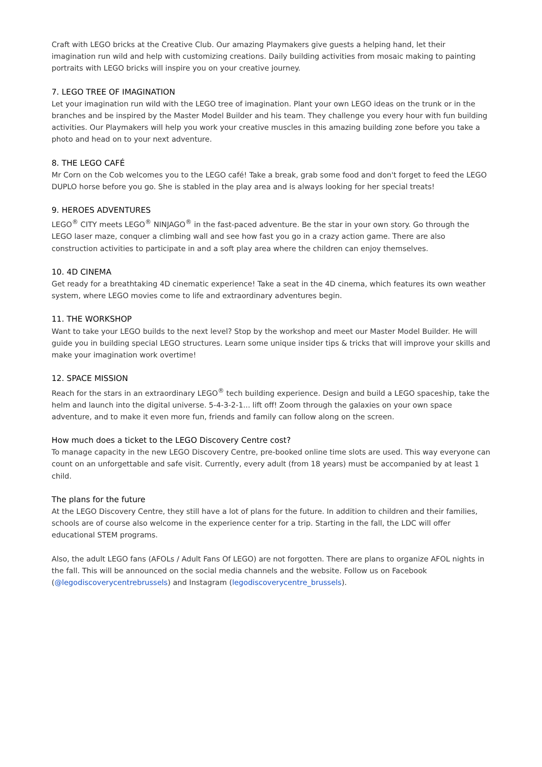Craft with LEGO bricks at the Creative Club. Our amazing Playmakers give guests a helping hand, let their imagination run wild and help with customizing creations. Daily building activities from mosaic making to painting portraits with LEGO bricks will inspire you on your creative journey.
7. LEGO TREE OF IMAGINATION
Let your imagination run wild with the LEGO tree of imagination. Plant your own LEGO ideas on the trunk or in the branches and be inspired by the Master Model Builder and his team. They challenge you every hour with fun building activities. Our Playmakers will help you work your creative muscles in this amazing building zone before you take a photo and head on to your next adventure.
8. THE LEGO CAFÉ
Mr Corn on the Cob welcomes you to the LEGO café! Take a break, grab some food and don't forget to feed the LEGO DUPLO horse before you go. She is stabled in the play area and is always looking for her special treats!
9. HEROES ADVENTURES
LEGO<sup>®</sup> CITY meets LEGO<sup>®</sup> NINJAGO<sup>®</sup> in the fast-paced adventure. Be the star in your own story. Go through the LEGO laser maze, conquer a climbing wall and see how fast you go in a crazy action game. There are also construction activities to participate in and a soft play area where the children can enjoy themselves.
10. 4D CINEMA
Get ready for a breathtaking 4D cinematic experience! Take a seat in the 4D cinema, which features its own weather system, where LEGO movies come to life and extraordinary adventures begin.
11. THE WORKSHOP
Want to take your LEGO builds to the next level? Stop by the workshop and meet our Master Model Builder. He will guide you in building special LEGO structures. Learn some unique insider tips & tricks that will improve your skills and make your imagination work overtime!
12. SPACE MISSION
Reach for the stars in an extraordinary LEGO<sup>®</sup> tech building experience. Design and build a LEGO spaceship, take the helm and launch into the digital universe. 5-4-3-2-1... lift off! Zoom through the galaxies on your own space adventure, and to make it even more fun, friends and family can follow along on the screen.
How much does a ticket to the LEGO Discovery Centre cost?
To manage capacity in the new LEGO Discovery Centre, pre-booked online time slots are used. This way everyone can count on an unforgettable and safe visit. Currently, every adult (from 18 years) must be accompanied by at least 1 child.
The plans for the future
At the LEGO Discovery Centre, they still have a lot of plans for the future. In addition to children and their families, schools are of course also welcome in the experience center for a trip. Starting in the fall, the LDC will offer educational STEM programs.
Also, the adult LEGO fans (AFOLs / Adult Fans Of LEGO) are not forgotten. There are plans to organize AFOL nights in the fall. This will be announced on the social media channels and the website. Follow us on Facebook (@legodiscoverycentrebrussels) and Instagram (legodiscoverycentre_brussels).